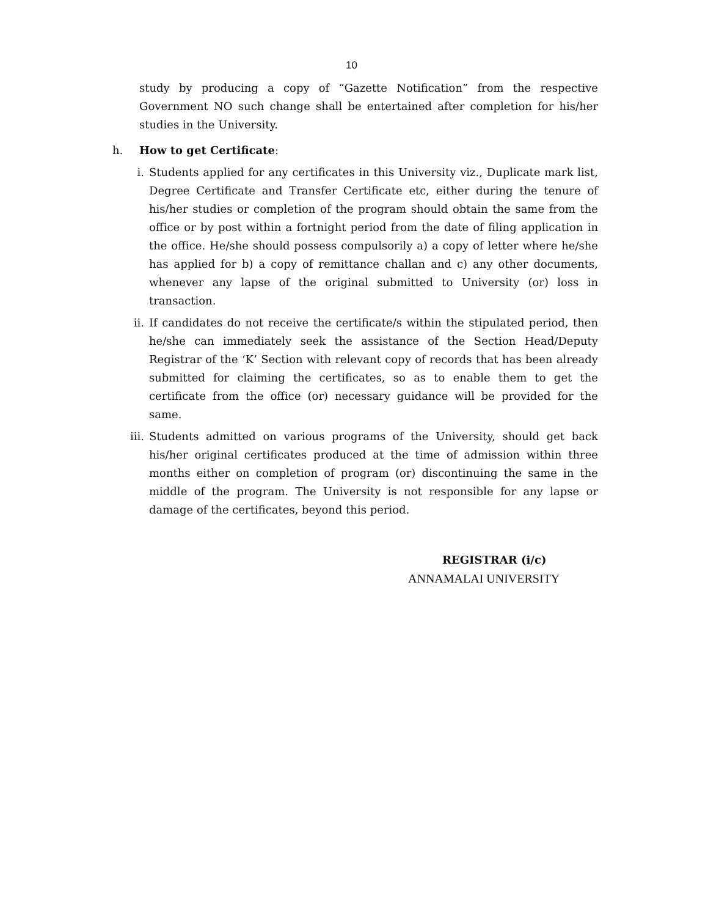10
study by producing a copy of “Gazette Notification” from the respective Government NO such change shall be entertained after completion for his/her studies in the University.
h. How to get Certificate:
i. Students applied for any certificates in this University viz., Duplicate mark list, Degree Certificate and Transfer Certificate etc, either during the tenure of his/her studies or completion of the program should obtain the same from the office or by post within a fortnight period from the date of filing application in the office. He/she should possess compulsorily a) a copy of letter where he/she has applied for b) a copy of remittance challan and c) any other documents, whenever any lapse of the original submitted to University (or) loss in transaction.
ii. If candidates do not receive the certificate/s within the stipulated period, then he/she can immediately seek the assistance of the Section Head/Deputy Registrar of the ‘K’ Section with relevant copy of records that has been already submitted for claiming the certificates, so as to enable them to get the certificate from the office (or) necessary guidance will be provided for the same.
iii.
Students admitted on various programs of the University, should get back his/her original certificates produced at the time of admission within three months either on completion of program (or) discontinuing the same in the middle of the program. The University is not responsible for any lapse or damage of the certificates, beyond this period.
REGISTRAR (i/c)
ANNAMALAI UNIVERSITY